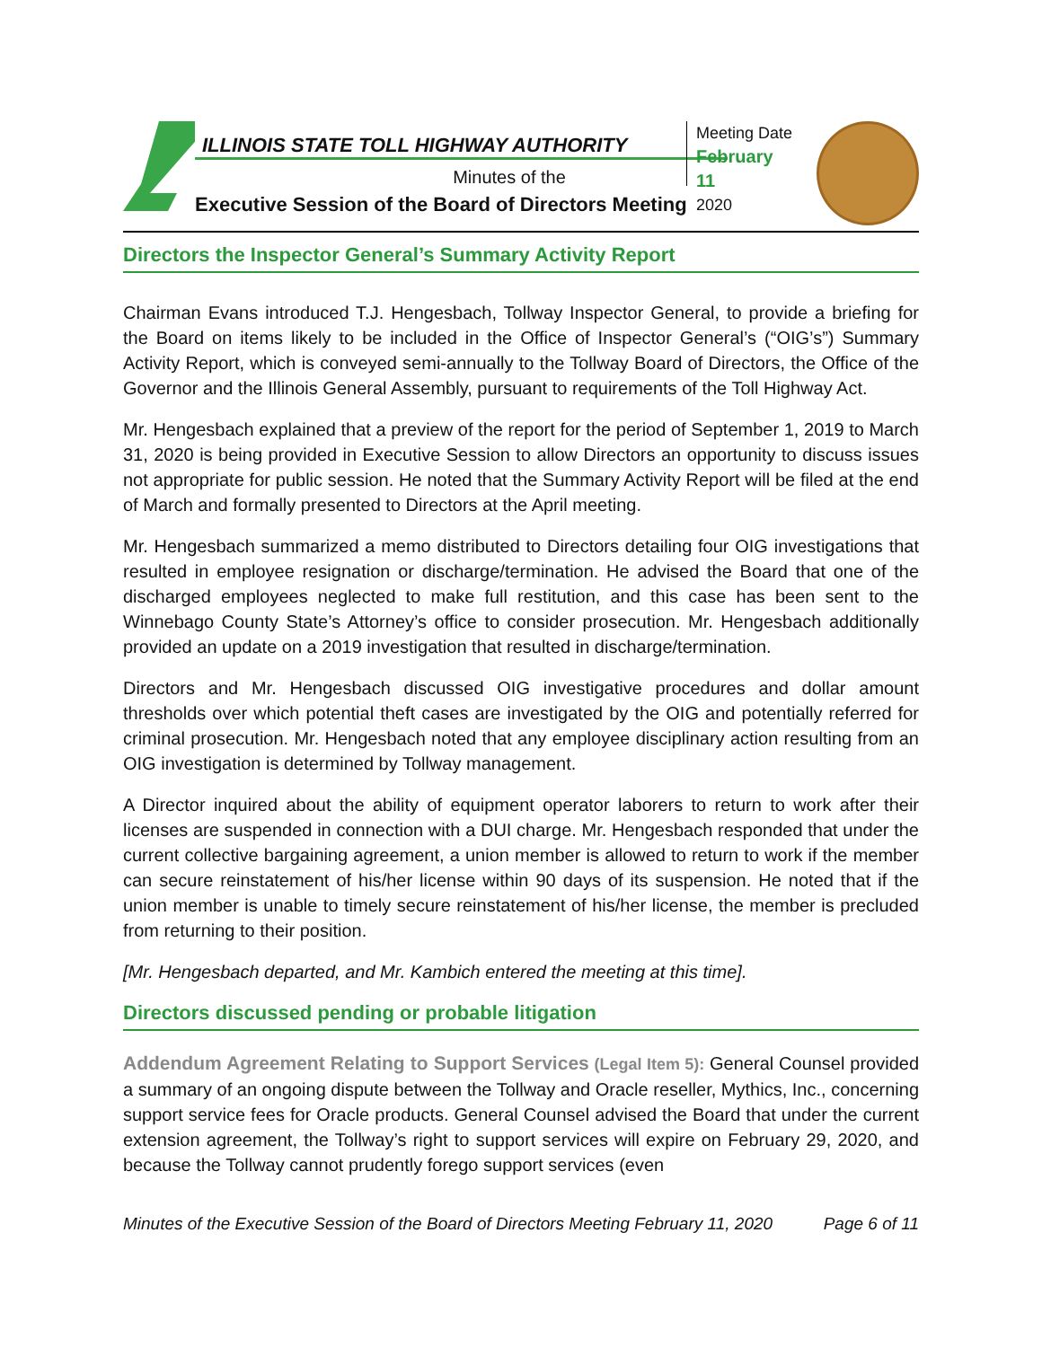ILLINOIS STATE TOLL HIGHWAY AUTHORITY
Minutes of the
Executive Session of the Board of Directors Meeting
Meeting Date
February 11
2020
Directors the Inspector General’s Summary Activity Report
Chairman Evans introduced T.J. Hengesbach, Tollway Inspector General, to provide a briefing for the Board on items likely to be included in the Office of Inspector General’s (“OIG’s”) Summary Activity Report, which is conveyed semi-annually to the Tollway Board of Directors, the Office of the Governor and the Illinois General Assembly, pursuant to requirements of the Toll Highway Act.
Mr. Hengesbach explained that a preview of the report for the period of September 1, 2019 to March 31, 2020 is being provided in Executive Session to allow Directors an opportunity to discuss issues not appropriate for public session. He noted that the Summary Activity Report will be filed at the end of March and formally presented to Directors at the April meeting.
Mr. Hengesbach summarized a memo distributed to Directors detailing four OIG investigations that resulted in employee resignation or discharge/termination. He advised the Board that one of the discharged employees neglected to make full restitution, and this case has been sent to the Winnebago County State’s Attorney’s office to consider prosecution. Mr. Hengesbach additionally provided an update on a 2019 investigation that resulted in discharge/termination.
Directors and Mr. Hengesbach discussed OIG investigative procedures and dollar amount thresholds over which potential theft cases are investigated by the OIG and potentially referred for criminal prosecution. Mr. Hengesbach noted that any employee disciplinary action resulting from an OIG investigation is determined by Tollway management.
A Director inquired about the ability of equipment operator laborers to return to work after their licenses are suspended in connection with a DUI charge. Mr. Hengesbach responded that under the current collective bargaining agreement, a union member is allowed to return to work if the member can secure reinstatement of his/her license within 90 days of its suspension. He noted that if the union member is unable to timely secure reinstatement of his/her license, the member is precluded from returning to their position.
[Mr. Hengesbach departed, and Mr. Kambich entered the meeting at this time].
Directors discussed pending or probable litigation
Addendum Agreement Relating to Support Services (Legal Item 5): General Counsel provided a summary of an ongoing dispute between the Tollway and Oracle reseller, Mythics, Inc., concerning support service fees for Oracle products. General Counsel advised the Board that under the current extension agreement, the Tollway’s right to support services will expire on February 29, 2020, and because the Tollway cannot prudently forego support services (even
Minutes of the Executive Session of the Board of Directors Meeting February 11, 2020 Page 6 of 11